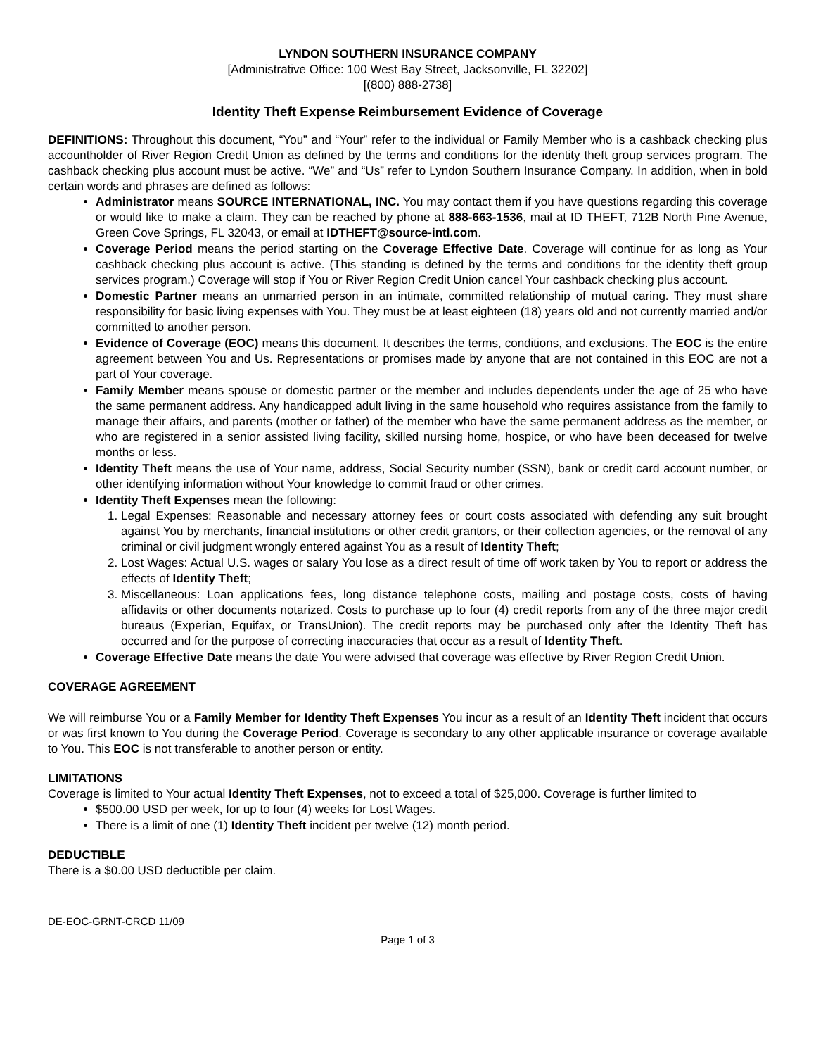LYNDON SOUTHERN INSURANCE COMPANY
[Administrative Office: 100 West Bay Street, Jacksonville, FL 32202]
[(800) 888-2738]
Identity Theft Expense Reimbursement Evidence of Coverage
DEFINITIONS: Throughout this document, “You” and “Your” refer to the individual or Family Member who is a cashback checking plus accountholder of River Region Credit Union as defined by the terms and conditions for the identity theft group services program. The cashback checking plus account must be active. “We” and “Us” refer to Lyndon Southern Insurance Company. In addition, when in bold certain words and phrases are defined as follows:
Administrator means SOURCE INTERNATIONAL, INC. You may contact them if you have questions regarding this coverage or would like to make a claim. They can be reached by phone at 888-663-1536, mail at ID THEFT, 712B North Pine Avenue, Green Cove Springs, FL 32043, or email at IDTHEFT@source-intl.com.
Coverage Period means the period starting on the Coverage Effective Date. Coverage will continue for as long as Your cashback checking plus account is active. (This standing is defined by the terms and conditions for the identity theft group services program.) Coverage will stop if You or River Region Credit Union cancel Your cashback checking plus account.
Domestic Partner means an unmarried person in an intimate, committed relationship of mutual caring. They must share responsibility for basic living expenses with You. They must be at least eighteen (18) years old and not currently married and/or committed to another person.
Evidence of Coverage (EOC) means this document. It describes the terms, conditions, and exclusions. The EOC is the entire agreement between You and Us. Representations or promises made by anyone that are not contained in this EOC are not a part of Your coverage.
Family Member means spouse or domestic partner or the member and includes dependents under the age of 25 who have the same permanent address. Any handicapped adult living in the same household who requires assistance from the family to manage their affairs, and parents (mother or father) of the member who have the same permanent address as the member, or who are registered in a senior assisted living facility, skilled nursing home, hospice, or who have been deceased for twelve months or less.
Identity Theft means the use of Your name, address, Social Security number (SSN), bank or credit card account number, or other identifying information without Your knowledge to commit fraud or other crimes.
Identity Theft Expenses mean the following:
1. Legal Expenses: Reasonable and necessary attorney fees or court costs associated with defending any suit brought against You by merchants, financial institutions or other credit grantors, or their collection agencies, or the removal of any criminal or civil judgment wrongly entered against You as a result of Identity Theft;
2. Lost Wages: Actual U.S. wages or salary You lose as a direct result of time off work taken by You to report or address the effects of Identity Theft;
3. Miscellaneous: Loan applications fees, long distance telephone costs, mailing and postage costs, costs of having affidavits or other documents notarized. Costs to purchase up to four (4) credit reports from any of the three major credit bureaus (Experian, Equifax, or TransUnion). The credit reports may be purchased only after the Identity Theft has occurred and for the purpose of correcting inaccuracies that occur as a result of Identity Theft.
Coverage Effective Date means the date You were advised that coverage was effective by River Region Credit Union.
COVERAGE AGREEMENT
We will reimburse You or a Family Member for Identity Theft Expenses You incur as a result of an Identity Theft incident that occurs or was first known to You during the Coverage Period. Coverage is secondary to any other applicable insurance or coverage available to You. This EOC is not transferable to another person or entity.
LIMITATIONS
Coverage is limited to Your actual Identity Theft Expenses, not to exceed a total of $25,000. Coverage is further limited to
$500.00 USD per week, for up to four (4) weeks for Lost Wages.
There is a limit of one (1) Identity Theft incident per twelve (12) month period.
DEDUCTIBLE
There is a $0.00 USD deductible per claim.
DE-EOC-GRNT-CRCD 11/09
Page 1 of 3